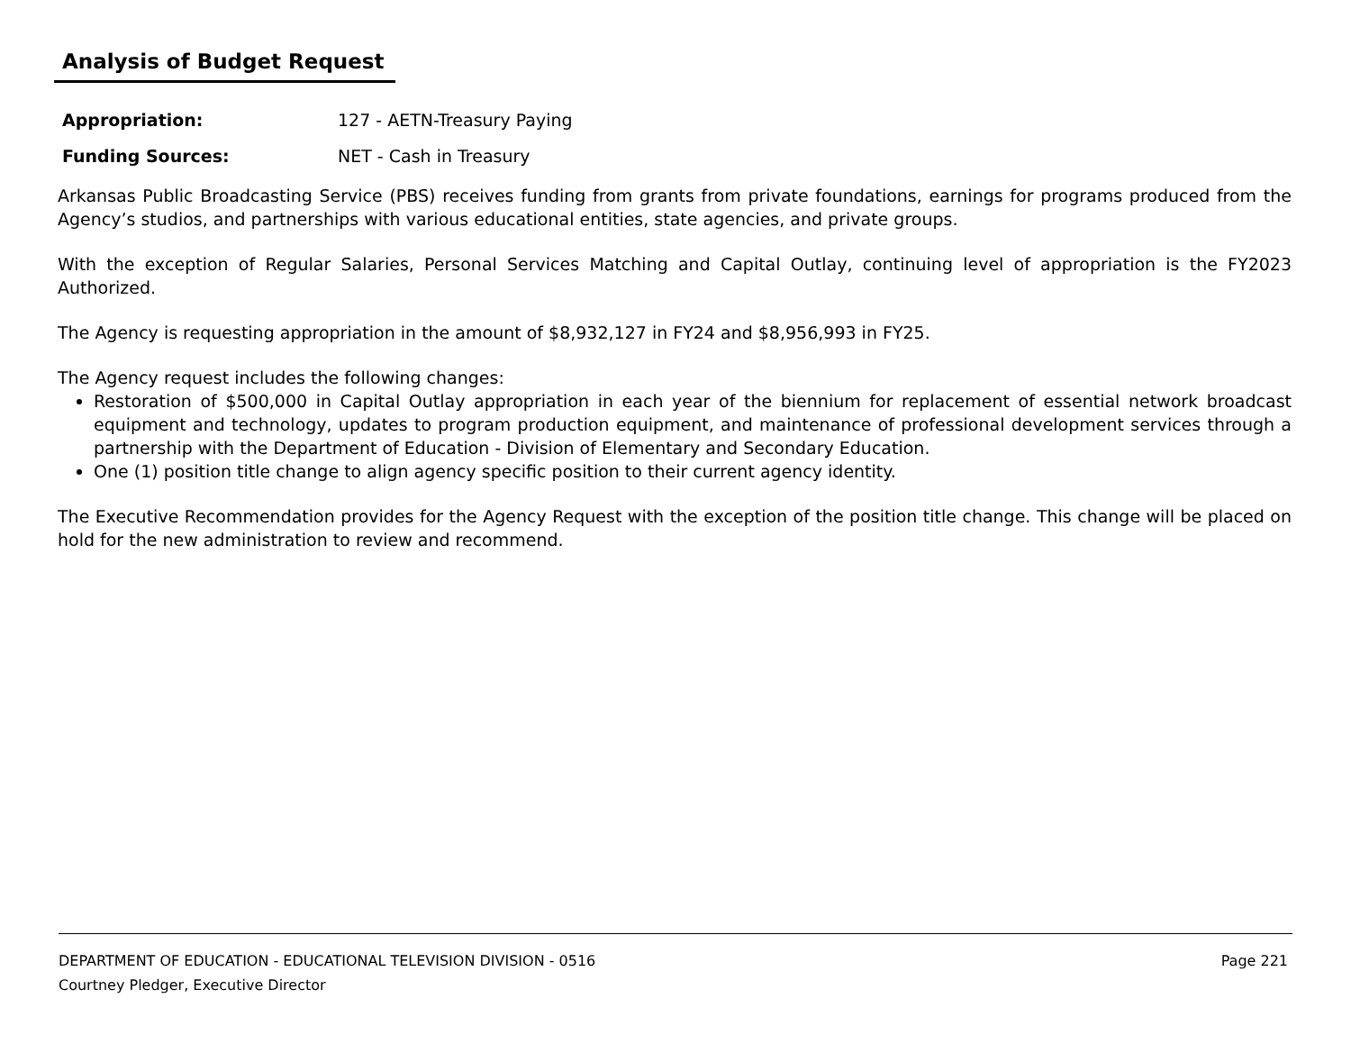Analysis of Budget Request
Appropriation: 127 - AETN-Treasury Paying
Funding Sources: NET - Cash in Treasury
Arkansas Public Broadcasting Service (PBS) receives funding from grants from private foundations, earnings for programs produced from the Agency’s studios, and partnerships with various educational entities, state agencies, and private groups.
With the exception of Regular Salaries, Personal Services Matching and Capital Outlay, continuing level of appropriation is the FY2023 Authorized.
The Agency is requesting appropriation in the amount of $8,932,127 in FY24 and $8,956,993 in FY25.
The Agency request includes the following changes:
Restoration of $500,000 in Capital Outlay appropriation in each year of the biennium for replacement of essential network broadcast equipment and technology, updates to program production equipment, and maintenance of professional development services through a partnership with the Department of Education - Division of Elementary and Secondary Education.
One (1) position title change to align agency specific position to their current agency identity.
The Executive Recommendation provides for the Agency Request with the exception of the position title change. This change will be placed on hold for the new administration to review and recommend.
Page 221
DEPARTMENT OF EDUCATION - EDUCATIONAL TELEVISION DIVISION - 0516
Courtney Pledger, Executive Director